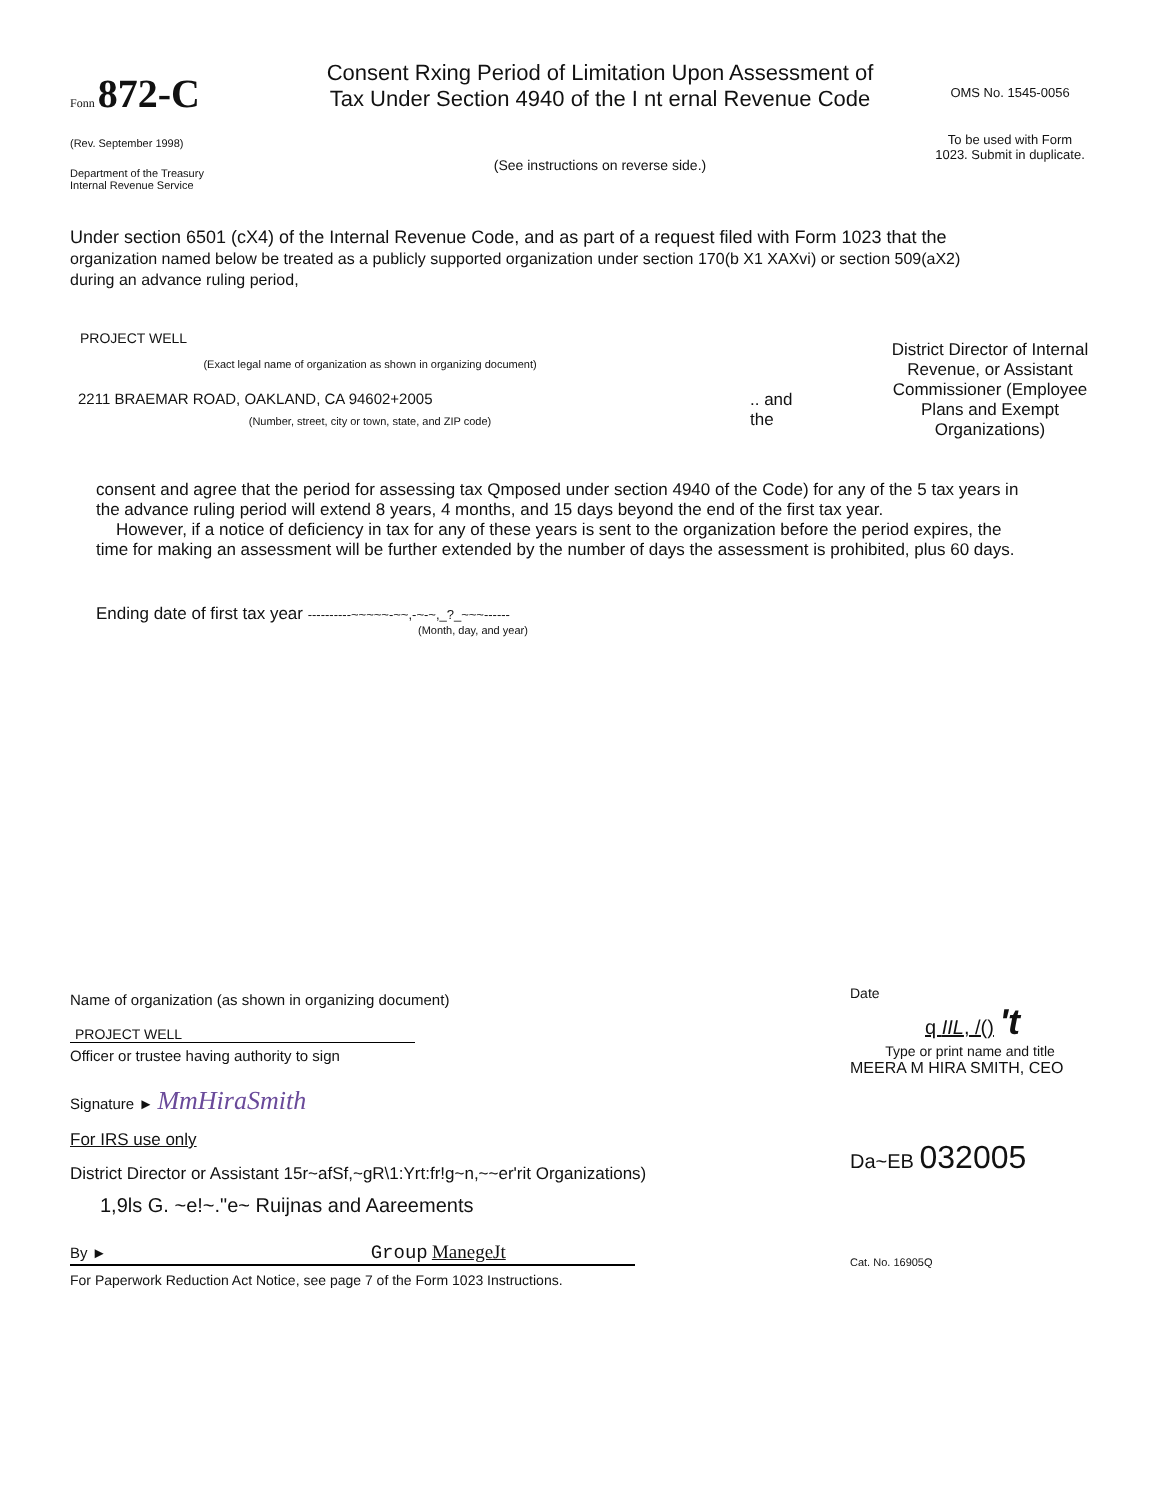Fonn 872-C
(Rev. September 1998)
Department of the Treasury
Internal Revenue Service
Consent Rxing Period of Limitation Upon Assessment of Tax Under Section 4940 of the I nt ernal Revenue Code
(See instructions on reverse side.)
OMS No. 1545-0056
To be used with Form 1023. Submit in duplicate.
Under section 6501 (cX4) of the Internal Revenue Code, and as part of a request filed with Form 1023 that the organization named below be treated as a publicly supported organization under section 170(b X1 XAXvi) or section 509(aX2) during an advance ruling period,
PROJECT WELL
(Exact legal name of organization as shown in organizing document)
2211 BRAEMAR ROAD, OAKLAND, CA 94602+2005
(Number, street, city or town, state, and ZIP code)
.. and the
District Director of Internal Revenue, or Assistant Commissioner (Employee Plans and Exempt Organizations)
consent and agree that the period for assessing tax Qmposed under section 4940 of the Code) for any of the 5 tax years in the advance ruling period will extend 8 years, 4 months, and 15 days beyond the end of the first tax year.
However, if a notice of deficiency in tax for any of these years is sent to the organization before the period expires, the time for making an assessment will be further extended by the number of days the assessment is prohibited, plus 60 days.
Ending date of first tax year ----------~~~~~-~~,-~-~,_?_~~~------
(Month, day, and year)
Name of organization (as shown in organizing document)
PROJECT WELL
Officer or trustee having authority to sign
Signature ► MmHiraSmith
For IRS use only
District Director or Assistant 15r~afSf,~gR\1:Yrt:fr!g~n,~~er'rit Organizations)
1,9ls G. ~e!~."e~ Ruijnas and Aareements
By ► Group ManegeJt
For Paperwork Reduction Act Notice, see page 7 of the Form 1023 Instructions.
Date
q IIL, /() 't
Type or print name and title
MEERA M HIRA SMITH, CEO
Da~EB 032005
Cat. No. 16905Q